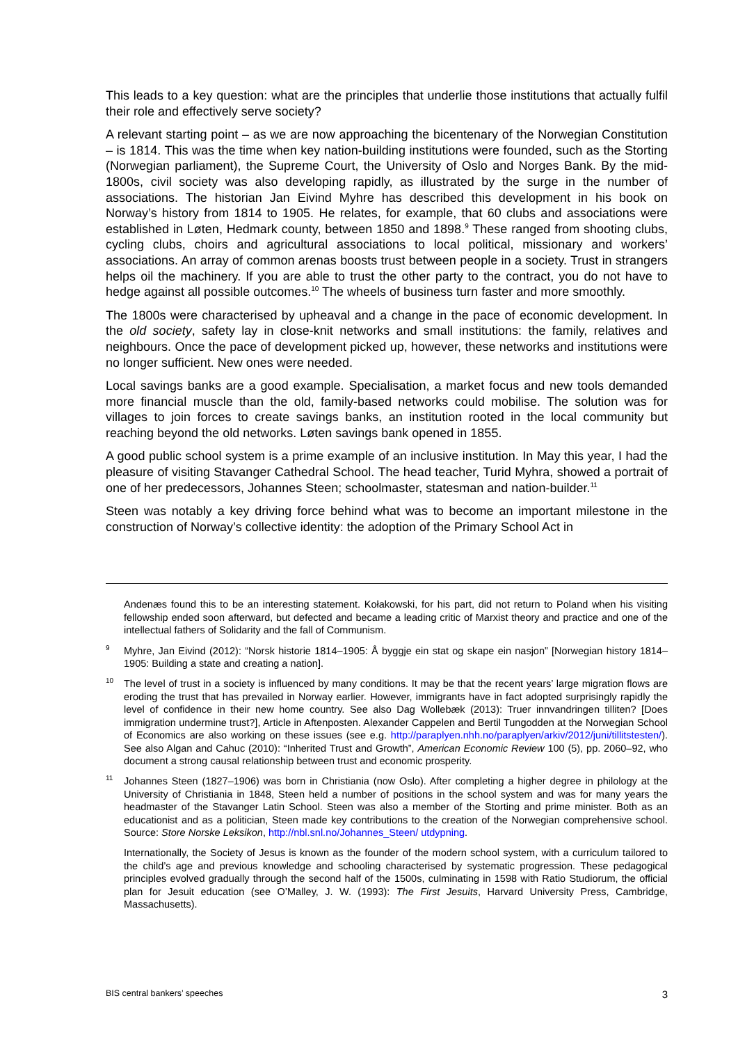This leads to a key question: what are the principles that underlie those institutions that actually fulfil their role and effectively serve society?
A relevant starting point – as we are now approaching the bicentenary of the Norwegian Constitution – is 1814. This was the time when key nation-building institutions were founded, such as the Storting (Norwegian parliament), the Supreme Court, the University of Oslo and Norges Bank. By the mid-1800s, civil society was also developing rapidly, as illustrated by the surge in the number of associations. The historian Jan Eivind Myhre has described this development in his book on Norway’s history from 1814 to 1905. He relates, for example, that 60 clubs and associations were established in Løten, Hedmark county, between 1850 and 1898.<sup>9</sup> These ranged from shooting clubs, cycling clubs, choirs and agricultural associations to local political, missionary and workers’ associations. An array of common arenas boosts trust between people in a society. Trust in strangers helps oil the machinery. If you are able to trust the other party to the contract, you do not have to hedge against all possible outcomes.<sup>10</sup> The wheels of business turn faster and more smoothly.
The 1800s were characterised by upheaval and a change in the pace of economic development. In the old society, safety lay in close-knit networks and small institutions: the family, relatives and neighbours. Once the pace of development picked up, however, these networks and institutions were no longer sufficient. New ones were needed.
Local savings banks are a good example. Specialisation, a market focus and new tools demanded more financial muscle than the old, family-based networks could mobilise. The solution was for villages to join forces to create savings banks, an institution rooted in the local community but reaching beyond the old networks. Løten savings bank opened in 1855.
A good public school system is a prime example of an inclusive institution. In May this year, I had the pleasure of visiting Stavanger Cathedral School. The head teacher, Turid Myhra, showed a portrait of one of her predecessors, Johannes Steen; schoolmaster, statesman and nation-builder.<sup>11</sup>
Steen was notably a key driving force behind what was to become an important milestone in the construction of Norway’s collective identity: the adoption of the Primary School Act in
Andenæs found this to be an interesting statement. Kołakowski, for his part, did not return to Poland when his visiting fellowship ended soon afterward, but defected and became a leading critic of Marxist theory and practice and one of the intellectual fathers of Solidarity and the fall of Communism.
9 Myhre, Jan Eivind (2012): “Norsk historie 1814–1905: Å byggje ein stat og skape ein nasjon” [Norwegian history 1814–1905: Building a state and creating a nation].
10 The level of trust in a society is influenced by many conditions. It may be that the recent years’ large migration flows are eroding the trust that has prevailed in Norway earlier. However, immigrants have in fact adopted surprisingly rapidly the level of confidence in their new home country. See also Dag Wollebæk (2013): Truer innvandringen tilliten? [Does immigration undermine trust?], Article in Aftenposten. Alexander Cappelen and Bertil Tungodden at the Norwegian School of Economics are also working on these issues (see e.g. http://paraplyen.nhh.no/paraplyen/arkiv/2012/juni/tillitstesten/). See also Algan and Cahuc (2010): “Inherited Trust and Growth”, American Economic Review 100 (5), pp. 2060–92, who document a strong causal relationship between trust and economic prosperity.
11 Johannes Steen (1827–1906) was born in Christiania (now Oslo). After completing a higher degree in philology at the University of Christiania in 1848, Steen held a number of positions in the school system and was for many years the headmaster of the Stavanger Latin School. Steen was also a member of the Storting and prime minister. Both as an educationist and as a politician, Steen made key contributions to the creation of the Norwegian comprehensive school. Source: Store Norske Leksikon, http://nbl.snl.no/Johannes_Steen/ utdypning.
Internationally, the Society of Jesus is known as the founder of the modern school system, with a curriculum tailored to the child’s age and previous knowledge and schooling characterised by systematic progression. These pedagogical principles evolved gradually through the second half of the 1500s, culminating in 1598 with Ratio Studiorum, the official plan for Jesuit education (see O’Malley, J. W. (1993): The First Jesuits, Harvard University Press, Cambridge, Massachusetts).
BIS central bankers’ speeches 3